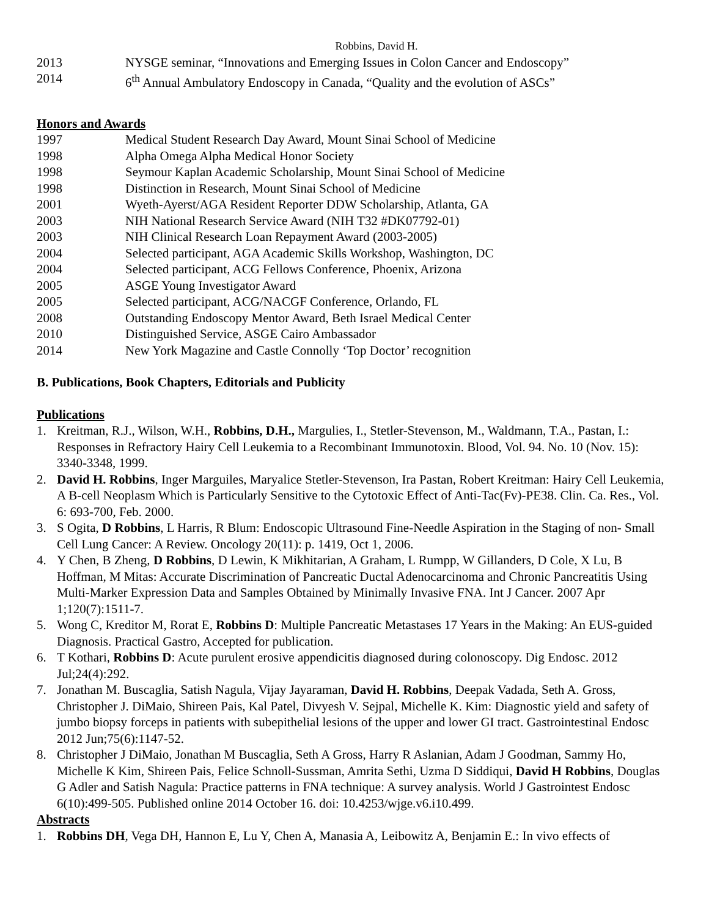Robbins, David H.
2013 NYSGE seminar, “Innovations and Emerging Issues in Colon Cancer and Endoscopy”
2014 6<sup>th</sup> Annual Ambulatory Endoscopy in Canada, “Quality and the evolution of ASCs”
Honors and Awards
1997 Medical Student Research Day Award, Mount Sinai School of Medicine
1998 Alpha Omega Alpha Medical Honor Society
1998 Seymour Kaplan Academic Scholarship, Mount Sinai School of Medicine
1998 Distinction in Research, Mount Sinai School of Medicine
2001 Wyeth-Ayerst/AGA Resident Reporter DDW Scholarship, Atlanta, GA
2003 NIH National Research Service Award (NIH T32 #DK07792-01)
2003 NIH Clinical Research Loan Repayment Award (2003-2005)
2004 Selected participant, AGA Academic Skills Workshop, Washington, DC
2004 Selected participant, ACG Fellows Conference, Phoenix, Arizona
2005 ASGE Young Investigator Award
2005 Selected participant, ACG/NACGF Conference, Orlando, FL
2008 Outstanding Endoscopy Mentor Award, Beth Israel Medical Center
2010 Distinguished Service, ASGE Cairo Ambassador
2014 New York Magazine and Castle Connolly ‘Top Doctor’ recognition
B. Publications, Book Chapters, Editorials and Publicity
Publications
1. Kreitman, R.J., Wilson, W.H., Robbins, D.H., Margulies, I., Stetler-Stevenson, M., Waldmann, T.A., Pastan, I.: Responses in Refractory Hairy Cell Leukemia to a Recombinant Immunotoxin. Blood, Vol. 94. No. 10 (Nov. 15): 3340-3348, 1999.
2. David H. Robbins, Inger Marguiles, Maryalice Stetler-Stevenson, Ira Pastan, Robert Kreitman: Hairy Cell Leukemia, A B-cell Neoplasm Which is Particularly Sensitive to the Cytotoxic Effect of Anti-Tac(Fv)-PE38. Clin. Ca. Res., Vol. 6: 693-700, Feb. 2000.
3. S Ogita, D Robbins, L Harris, R Blum: Endoscopic Ultrasound Fine-Needle Aspiration in the Staging of non- Small Cell Lung Cancer: A Review. Oncology 20(11): p. 1419, Oct 1, 2006.
4. Y Chen, B Zheng, D Robbins, D Lewin, K Mikhitarian, A Graham, L Rumpp, W Gillanders, D Cole, X Lu, B Hoffman, M Mitas: Accurate Discrimination of Pancreatic Ductal Adenocarcinoma and Chronic Pancreatitis Using Multi-Marker Expression Data and Samples Obtained by Minimally Invasive FNA. Int J Cancer. 2007 Apr 1;120(7):1511-7.
5. Wong C, Kreditor M, Rorat E, Robbins D: Multiple Pancreatic Metastases 17 Years in the Making: An EUS-guided Diagnosis. Practical Gastro, Accepted for publication.
6. T Kothari, Robbins D: Acute purulent erosive appendicitis diagnosed during colonoscopy. Dig Endosc. 2012 Jul;24(4):292.
7. Jonathan M. Buscaglia, Satish Nagula, Vijay Jayaraman, David H. Robbins, Deepak Vadada, Seth A. Gross, Christopher J. DiMaio, Shireen Pais, Kal Patel, Divyesh V. Sejpal, Michelle K. Kim: Diagnostic yield and safety of jumbo biopsy forceps in patients with subepithelial lesions of the upper and lower GI tract. Gastrointestinal Endosc 2012 Jun;75(6):1147-52.
8. Christopher J DiMaio, Jonathan M Buscaglia, Seth A Gross, Harry R Aslanian, Adam J Goodman, Sammy Ho, Michelle K Kim, Shireen Pais, Felice Schnoll-Sussman, Amrita Sethi, Uzma D Siddiqui, David H Robbins, Douglas G Adler and Satish Nagula: Practice patterns in FNA technique: A survey analysis. World J Gastrointest Endosc 6(10):499-505. Published online 2014 October 16. doi: 10.4253/wjge.v6.i10.499.
Abstracts
1. Robbins DH, Vega DH, Hannon E, Lu Y, Chen A, Manasia A, Leibowitz A, Benjamin E.: In vivo effects of